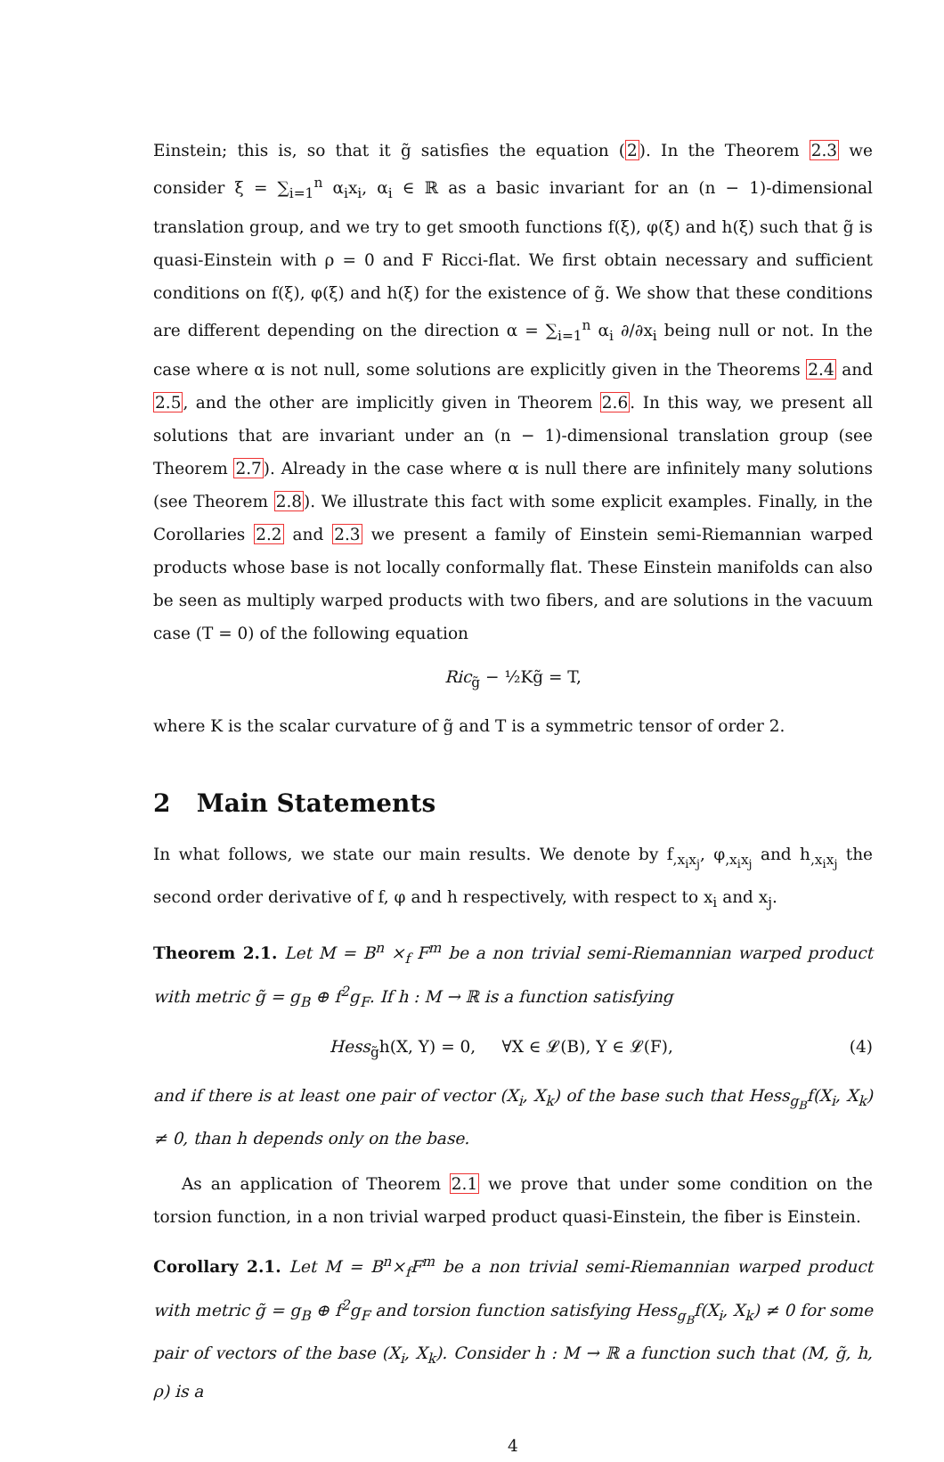Einstein; this is, so that it g̃ satisfies the equation (2). In the Theorem 2.3 we consider ξ = ∑<sub>i=1</sub><sup>n</sup> α<sub>i</sub>x<sub>i</sub>, α<sub>i</sub> ∈ ℝ as a basic invariant for an (n − 1)-dimensional translation group, and we try to get smooth functions f(ξ), φ(ξ) and h(ξ) such that g̃ is quasi-Einstein with ρ = 0 and F Ricci-flat. We first obtain necessary and sufficient conditions on f(ξ), φ(ξ) and h(ξ) for the existence of g̃. We show that these conditions are different depending on the direction α = ∑<sub>i=1</sub><sup>n</sup> α<sub>i</sub> ∂/∂x<sub>i</sub> being null or not. In the case where α is not null, some solutions are explicitly given in the Theorems 2.4 and 2.5, and the other are implicitly given in Theorem 2.6. In this way, we present all solutions that are invariant under an (n − 1)-dimensional translation group (see Theorem 2.7). Already in the case where α is null there are infinitely many solutions (see Theorem 2.8). We illustrate this fact with some explicit examples. Finally, in the Corollaries 2.2 and 2.3 we present a family of Einstein semi-Riemannian warped products whose base is not locally conformally flat. These Einstein manifolds can also be seen as multiply warped products with two fibers, and are solutions in the vacuum case (T = 0) of the following equation
Ric<sub>g̃</sub> − ½Kg̃ = T,
where K is the scalar curvature of g̃ and T is a symmetric tensor of order 2.
2 Main Statements
In what follows, we state our main results. We denote by f<sub>,x<sub>i</sub>x<sub>j</sub></sub>, φ<sub>,x<sub>i</sub>x<sub>j</sub></sub> and h<sub>,x<sub>i</sub>x<sub>j</sub></sub> the second order derivative of f, φ and h respectively, with respect to x<sub>i</sub> and x<sub>j</sub>.
Theorem 2.1. Let M = B<sup>n</sup> ×<sub>f</sub> F<sup>m</sup> be a non trivial semi-Riemannian warped product with metric g̃ = g<sub>B</sub> ⊕ f<sup>2</sup>g<sub>F</sub>. If h : M → ℝ is a function satisfying
(4) Hess<sub>g̃</sub>h(X, Y) = 0, ∀X ∈ 𝓛(B), Y ∈ 𝓛(F),
and if there is at least one pair of vector (X<sub>i</sub>, X<sub>k</sub>) of the base such that Hess<sub>g<sub>B</sub></sub>f(X<sub>i</sub>, X<sub>k</sub>) ≠ 0, than h depends only on the base.
As an application of Theorem 2.1 we prove that under some condition on the torsion function, in a non trivial warped product quasi-Einstein, the fiber is Einstein.
Corollary 2.1. Let M = B<sup>n</sup>×<sub>f</sub>F<sup>m</sup> be a non trivial semi-Riemannian warped product with metric g̃ = g<sub>B</sub> ⊕ f<sup>2</sup>g<sub>F</sub> and torsion function satisfying Hess<sub>g<sub>B</sub></sub>f(X<sub>i</sub>, X<sub>k</sub>) ≠ 0 for some pair of vectors of the base (X<sub>i</sub>, X<sub>k</sub>). Consider h : M → ℝ a function such that (M, g̃, h, ρ) is a
4